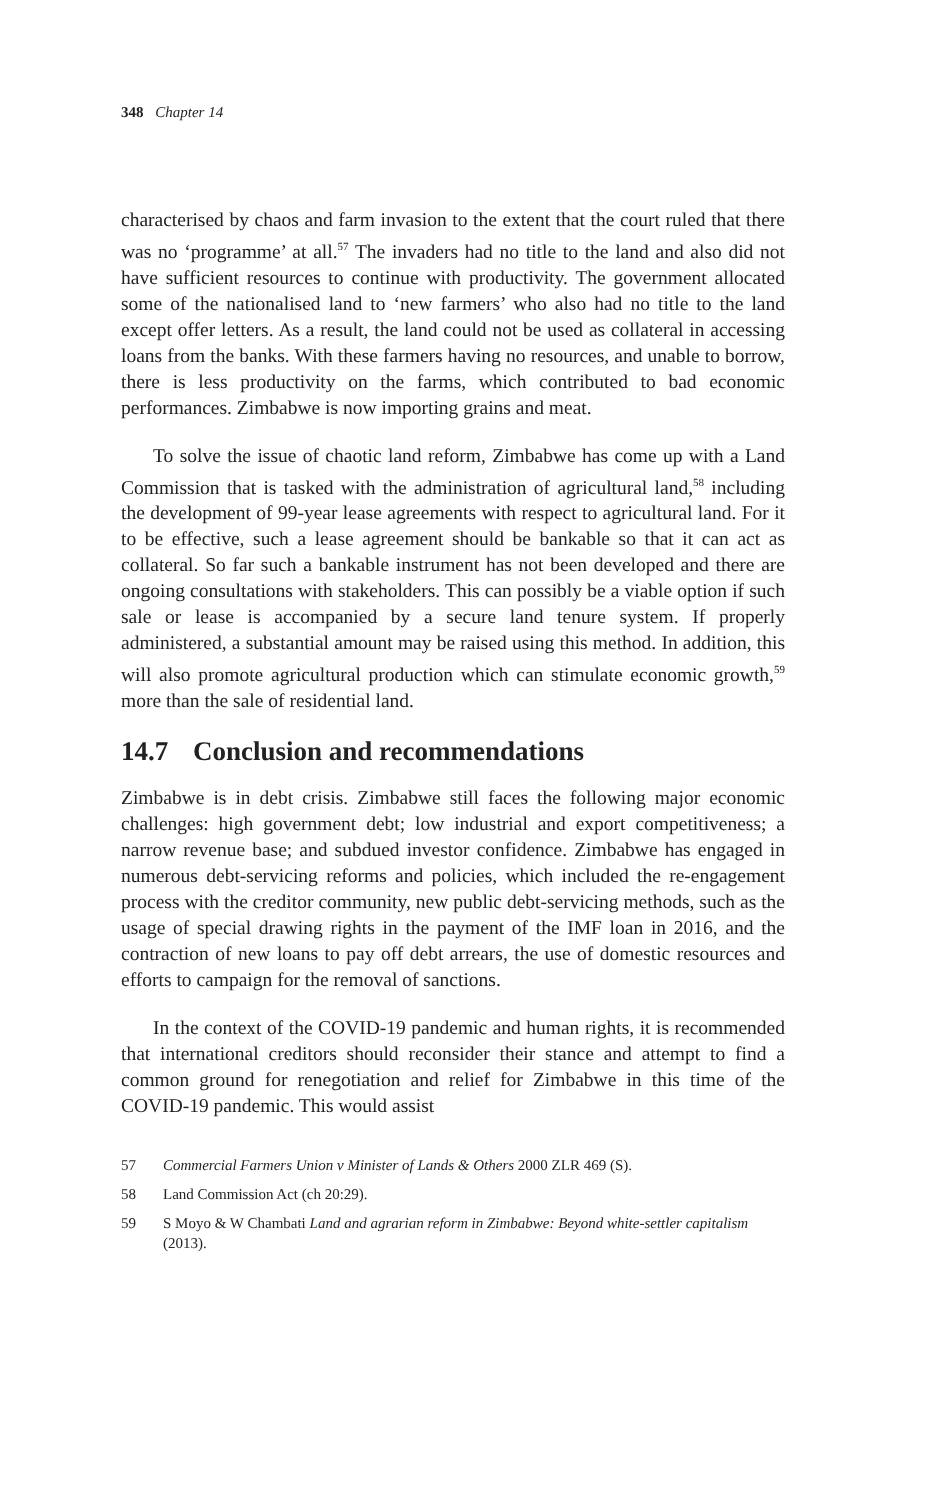348 Chapter 14
characterised by chaos and farm invasion to the extent that the court ruled that there was no ‘programme’ at all.<sup>57</sup> The invaders had no title to the land and also did not have sufficient resources to continue with productivity. The government allocated some of the nationalised land to ‘new farmers’ who also had no title to the land except offer letters. As a result, the land could not be used as collateral in accessing loans from the banks. With these farmers having no resources, and unable to borrow, there is less productivity on the farms, which contributed to bad economic performances. Zimbabwe is now importing grains and meat.
To solve the issue of chaotic land reform, Zimbabwe has come up with a Land Commission that is tasked with the administration of agricultural land,<sup>58</sup> including the development of 99-year lease agreements with respect to agricultural land. For it to be effective, such a lease agreement should be bankable so that it can act as collateral. So far such a bankable instrument has not been developed and there are ongoing consultations with stakeholders. This can possibly be a viable option if such sale or lease is accompanied by a secure land tenure system. If properly administered, a substantial amount may be raised using this method. In addition, this will also promote agricultural production which can stimulate economic growth,<sup>59</sup> more than the sale of residential land.
14.7 Conclusion and recommendations
Zimbabwe is in debt crisis. Zimbabwe still faces the following major economic challenges: high government debt; low industrial and export competitiveness; a narrow revenue base; and subdued investor confidence. Zimbabwe has engaged in numerous debt-servicing reforms and policies, which included the re-engagement process with the creditor community, new public debt-servicing methods, such as the usage of special drawing rights in the payment of the IMF loan in 2016, and the contraction of new loans to pay off debt arrears, the use of domestic resources and efforts to campaign for the removal of sanctions.
In the context of the COVID-19 pandemic and human rights, it is recommended that international creditors should reconsider their stance and attempt to find a common ground for renegotiation and relief for Zimbabwe in this time of the COVID-19 pandemic. This would assist
57 Commercial Farmers Union v Minister of Lands & Others 2000 ZLR 469 (S).
58 Land Commission Act (ch 20:29).
59 S Moyo & W Chambati Land and agrarian reform in Zimbabwe: Beyond white-settler capitalism (2013).